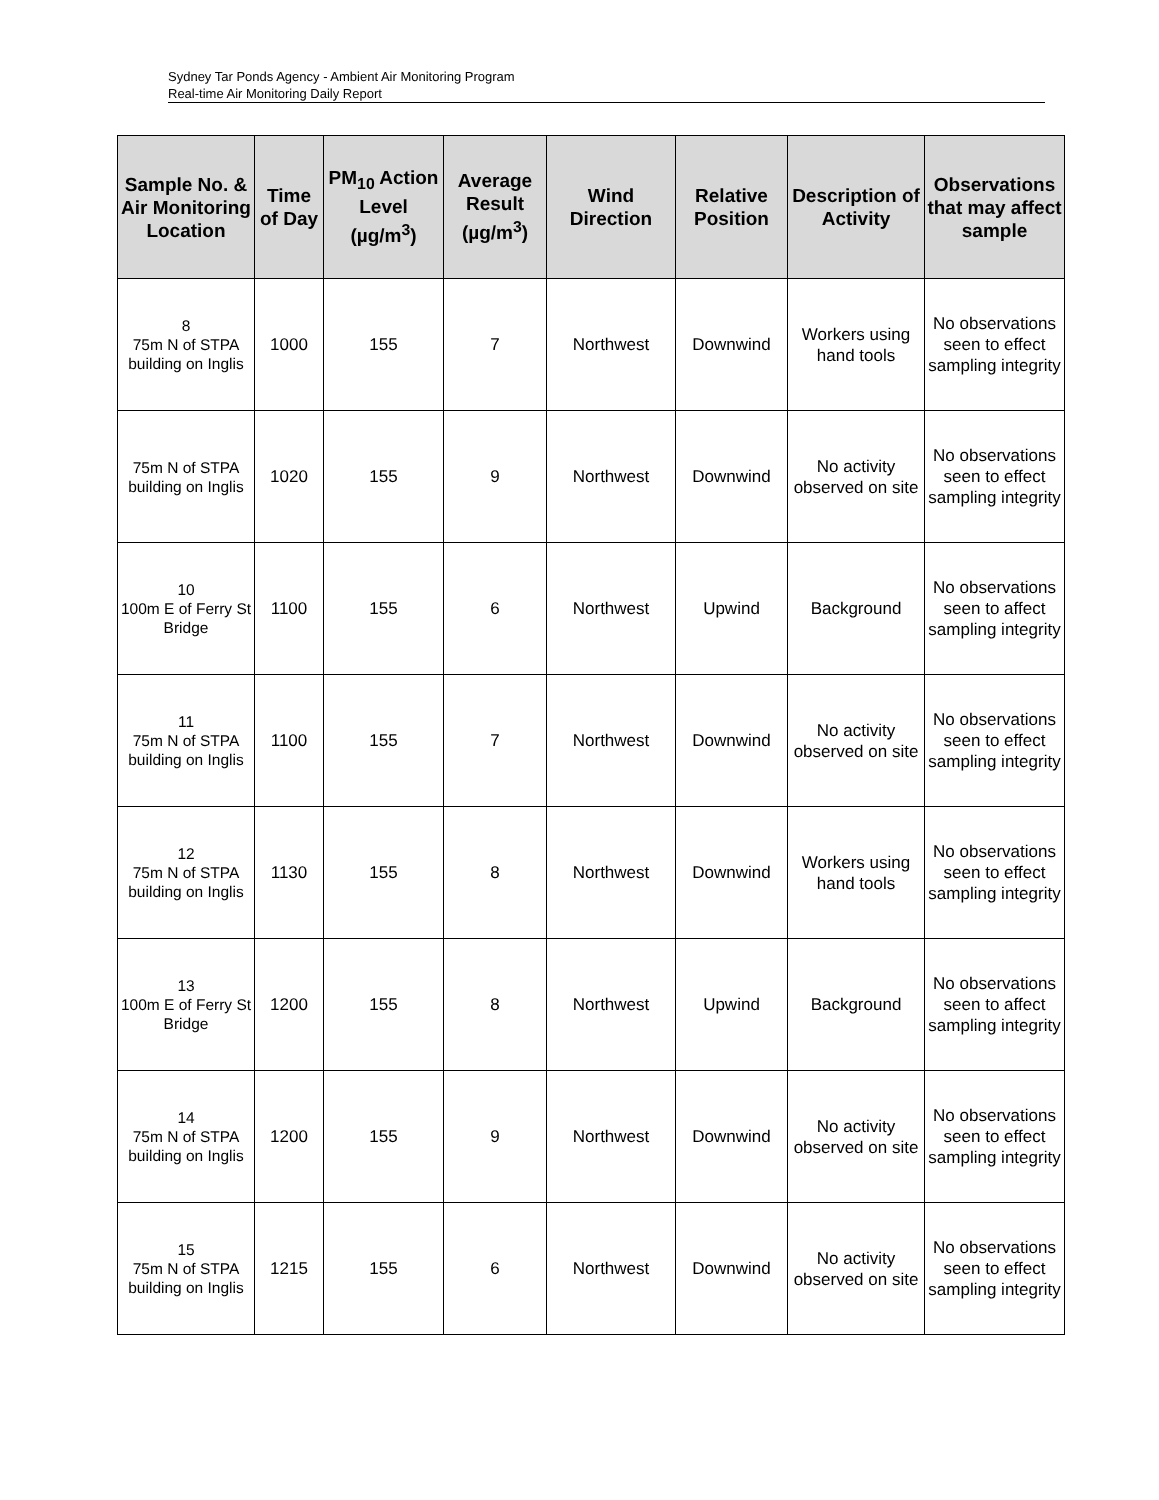Sydney Tar Ponds Agency - Ambient Air Monitoring Program
Real-time Air Monitoring Daily Report
| Sample No. & Air Monitoring Location | Time of Day | PM<sub>10</sub> Action Level (µg/m<sup>3</sup>) | Average Result (µg/m<sup>3</sup>) | Wind Direction | Relative Position | Description of Activity | Observations that may affect sample |
| --- | --- | --- | --- | --- | --- | --- | --- |
| 8 75m N of STPA building on Inglis | 1000 | 155 | 7 | Northwest | Downwind | Workers using hand tools | No observations seen to effect sampling integrity |
| 75m N of STPA building on Inglis | 1020 | 155 | 9 | Northwest | Downwind | No activity observed on site | No observations seen to effect sampling integrity |
| 10 100m E of Ferry St Bridge | 1100 | 155 | 6 | Northwest | Upwind | Background | No observations seen to affect sampling integrity |
| 11 75m N of STPA building on Inglis | 1100 | 155 | 7 | Northwest | Downwind | No activity observed on site | No observations seen to effect sampling integrity |
| 12 75m N of STPA building on Inglis | 1130 | 155 | 8 | Northwest | Downwind | Workers using hand tools | No observations seen to effect sampling integrity |
| 13 100m E of Ferry St Bridge | 1200 | 155 | 8 | Northwest | Upwind | Background | No observations seen to affect sampling integrity |
| 14 75m N of STPA building on Inglis | 1200 | 155 | 9 | Northwest | Downwind | No activity observed on site | No observations seen to effect sampling integrity |
| 15 75m N of STPA building on Inglis | 1215 | 155 | 6 | Northwest | Downwind | No activity observed on site | No observations seen to effect sampling integrity |